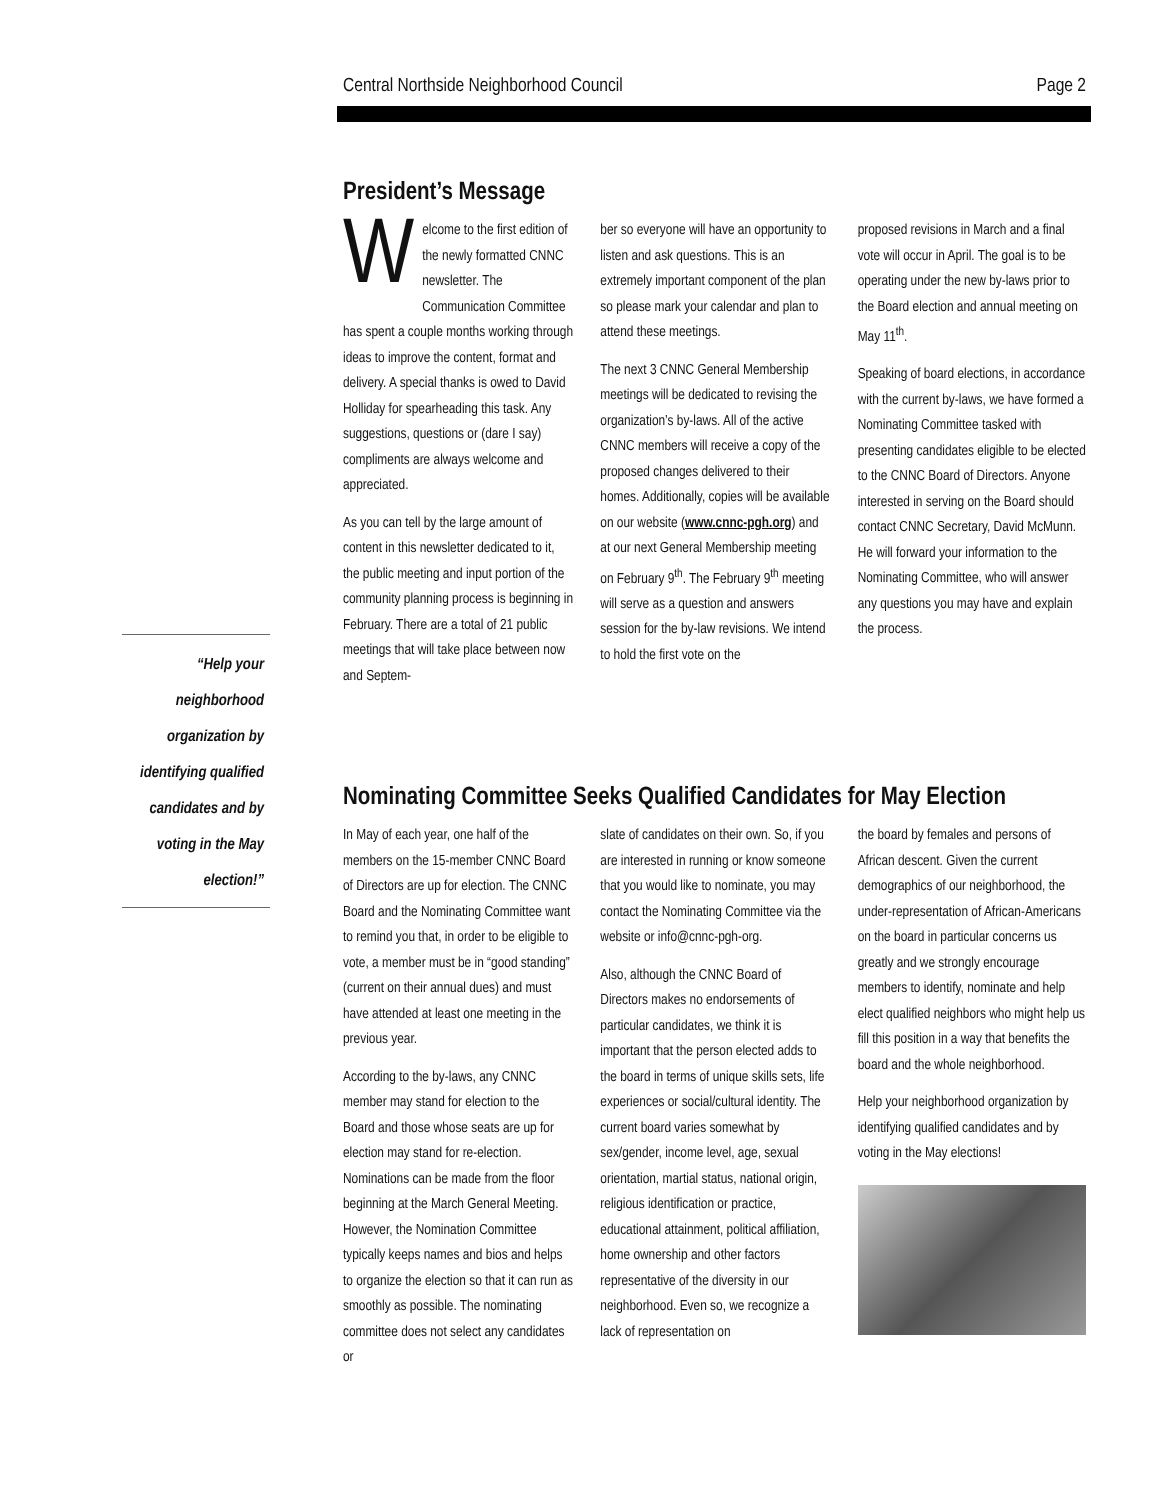Central Northside Neighborhood Council Page 2
President’s Message
Welcome to the first edition of the newly formatted CNNC newsletter. The Communication Committee has spent a couple months working through ideas to improve the content, format and delivery. A special thanks is owed to David Holliday for spearheading this task. Any suggestions, questions or (dare I say) compliments are always welcome and appreciated.
As you can tell by the large amount of content in this newsletter dedicated to it, the public meeting and input portion of the community planning process is beginning in February. There are a total of 21 public meetings that will take place between now and Septem-
ber so everyone will have an opportunity to listen and ask questions. This is an extremely important component of the plan so please mark your calendar and plan to attend these meetings.
The next 3 CNNC General Membership meetings will be dedicated to revising the organization’s by-laws. All of the active CNNC members will receive a copy of the proposed changes delivered to their homes. Additionally, copies will be available on our website (www.cnnc-pgh.org) and at our next General Membership meeting on February 9<sup>th</sup>. The February 9<sup>th</sup> meeting will serve as a question and answers session for the by-law revisions. We intend to hold the first vote on the
proposed revisions in March and a final vote will occur in April. The goal is to be operating under the new by-laws prior to the Board election and annual meeting on May 11<sup>th</sup>.
Speaking of board elections, in accordance with the current by-laws, we have formed a Nominating Committee tasked with presenting candidates eligible to be elected to the CNNC Board of Directors. Anyone interested in serving on the Board should contact CNNC Secretary, David McMunn. He will forward your information to the Nominating Committee, who will answer any questions you may have and explain the process.
“Help your neighborhood organization by identifying qualified candidates and by voting in the May election!”
Nominating Committee Seeks Qualified Candidates for May Election
In May of each year, one half of the members on the 15-member CNNC Board of Directors are up for election. The CNNC Board and the Nominating Committee want to remind you that, in order to be eligible to vote, a member must be in “good standing” (current on their annual dues) and must have attended at least one meeting in the previous year.
According to the by-laws, any CNNC member may stand for election to the Board and those whose seats are up for election may stand for re-election. Nominations can be made from the floor beginning at the March General Meeting. However, the Nomination Committee typically keeps names and bios and helps to organize the election so that it can run as smoothly as possible. The nominating committee does not select any candidates or
slate of candidates on their own. So, if you are interested in running or know someone that you would like to nominate, you may contact the Nominating Committee via the website or info@cnnc-pgh-org.
Also, although the CNNC Board of Directors makes no endorsements of particular candidates, we think it is important that the person elected adds to the board in terms of unique skills sets, life experiences or social/cultural identity. The current board varies somewhat by sex/gender, income level, age, sexual orientation, martial status, national origin, religious identification or practice, educational attainment, political affiliation, home ownership and other factors representative of the diversity in our neighborhood. Even so, we recognize a lack of representation on
the board by females and persons of African descent. Given the current demographics of our neighborhood, the under-representation of African-Americans on the board in particular concerns us greatly and we strongly encourage members to identify, nominate and help elect qualified neighbors who might help us fill this position in a way that benefits the board and the whole neighborhood.
Help your neighborhood organization by identifying qualified candidates and by voting in the May elections!